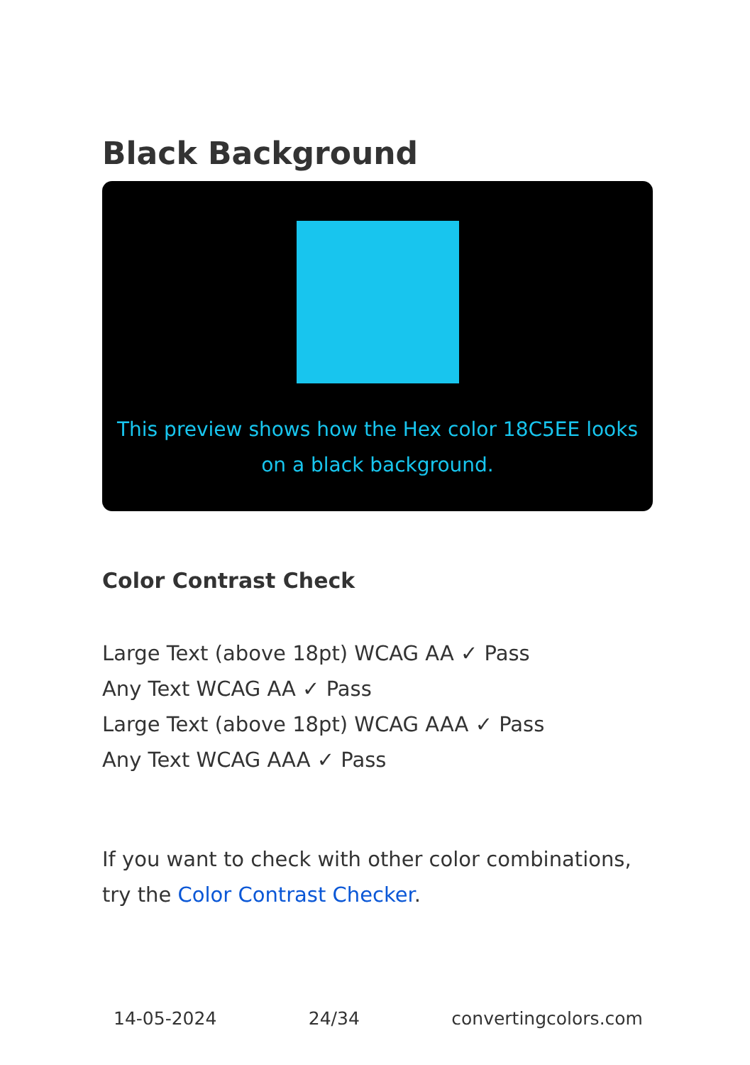Black Background
This preview shows how the Hex color 18C5EE looks on a black background.
Color Contrast Check
Large Text (above 18pt) WCAG AA ✓ Pass
Any Text WCAG AA ✓ Pass
Large Text (above 18pt) WCAG AAA ✓ Pass
Any Text WCAG AAA ✓ Pass
If you want to check with other color combinations, try the Color Contrast Checker.
14-05-2024 24/34 convertingcolors.com